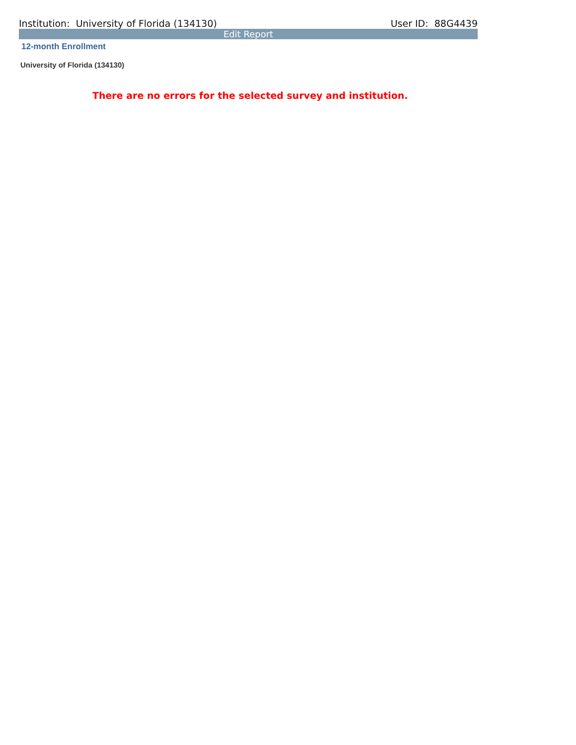Institution: University of Florida (134130) User ID: 88G4439
Edit Report
12-month Enrollment
University of Florida (134130)
There are no errors for the selected survey and institution.